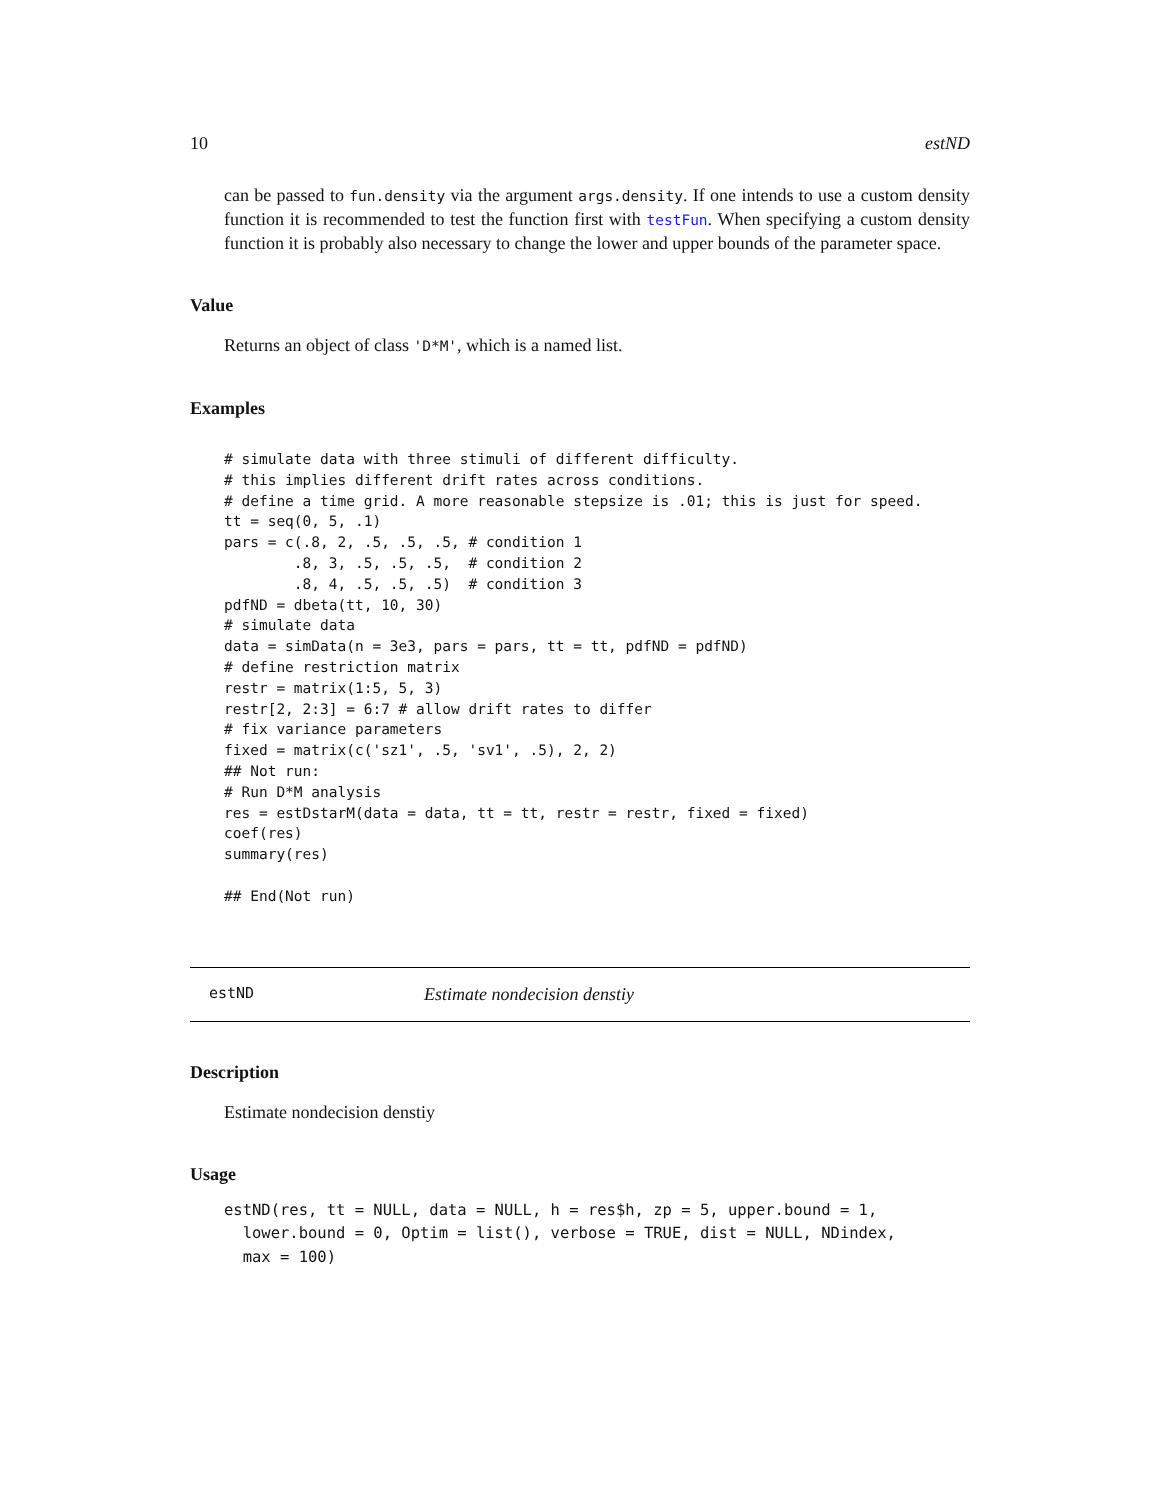10 estND
can be passed to fun.density via the argument args.density. If one intends to use a custom density function it is recommended to test the function first with testFun. When specifying a custom density function it is probably also necessary to change the lower and upper bounds of the parameter space.
Value
Returns an object of class 'D*M', which is a named list.
Examples
# simulate data with three stimuli of different difficulty.
# this implies different drift rates across conditions.
# define a time grid. A more reasonable stepsize is .01; this is just for speed.
tt = seq(0, 5, .1)
pars = c(.8, 2, .5, .5, .5, # condition 1
        .8, 3, .5, .5, .5,  # condition 2
        .8, 4, .5, .5, .5)  # condition 3
pdfND = dbeta(tt, 10, 30)
# simulate data
data = simData(n = 3e3, pars = pars, tt = tt, pdfND = pdfND)
# define restriction matrix
restr = matrix(1:5, 5, 3)
restr[2, 2:3] = 6:7 # allow drift rates to differ
# fix variance parameters
fixed = matrix(c('sz1', .5, 'sv1', .5), 2, 2)
## Not run:
# Run D*M analysis
res = estDstarM(data = data, tt = tt, restr = restr, fixed = fixed)
coef(res)
summary(res)

## End(Not run)
estND Estimate nondecision denstiy
Description
Estimate nondecision denstiy
Usage
estND(res, tt = NULL, data = NULL, h = res$h, zp = 5, upper.bound = 1,
lower.bound = 0, Optim = list(), verbose = TRUE, dist = NULL, NDindex,
max = 100)